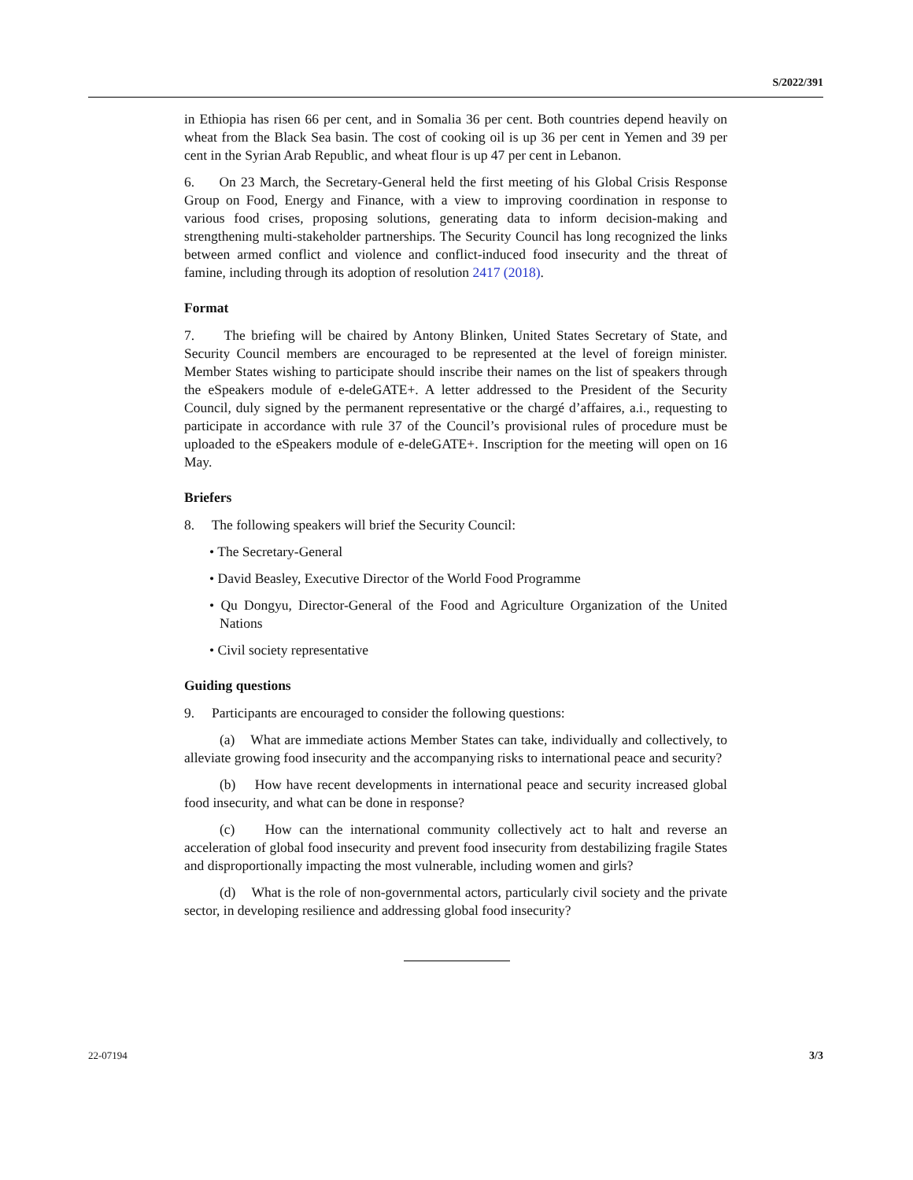S/2022/391
in Ethiopia has risen 66 per cent, and in Somalia 36 per cent. Both countries depend heavily on wheat from the Black Sea basin. The cost of cooking oil is up 36 per cent in Yemen and 39 per cent in the Syrian Arab Republic, and wheat flour is up 47 per cent in Lebanon.
6. On 23 March, the Secretary-General held the first meeting of his Global Crisis Response Group on Food, Energy and Finance, with a view to improving coordination in response to various food crises, proposing solutions, generating data to inform decision-making and strengthening multi-stakeholder partnerships. The Security Council has long recognized the links between armed conflict and violence and conflict-induced food insecurity and the threat of famine, including through its adoption of resolution 2417 (2018).
Format
7. The briefing will be chaired by Antony Blinken, United States Secretary of State, and Security Council members are encouraged to be represented at the level of foreign minister. Member States wishing to participate should inscribe their names on the list of speakers through the eSpeakers module of e-deleGATE+. A letter addressed to the President of the Security Council, duly signed by the permanent representative or the chargé d’affaires, a.i., requesting to participate in accordance with rule 37 of the Council’s provisional rules of procedure must be uploaded to the eSpeakers module of e-deleGATE+. Inscription for the meeting will open on 16 May.
Briefers
8. The following speakers will brief the Security Council:
• The Secretary-General
• David Beasley, Executive Director of the World Food Programme
• Qu Dongyu, Director-General of the Food and Agriculture Organization of the United Nations
• Civil society representative
Guiding questions
9. Participants are encouraged to consider the following questions:
(a) What are immediate actions Member States can take, individually and collectively, to alleviate growing food insecurity and the accompanying risks to international peace and security?
(b) How have recent developments in international peace and security increased global food insecurity, and what can be done in response?
(c) How can the international community collectively act to halt and reverse an acceleration of global food insecurity and prevent food insecurity from destabilizing fragile States and disproportionally impacting the most vulnerable, including women and girls?
(d) What is the role of non-governmental actors, particularly civil society and the private sector, in developing resilience and addressing global food insecurity?
22-07194 3/3